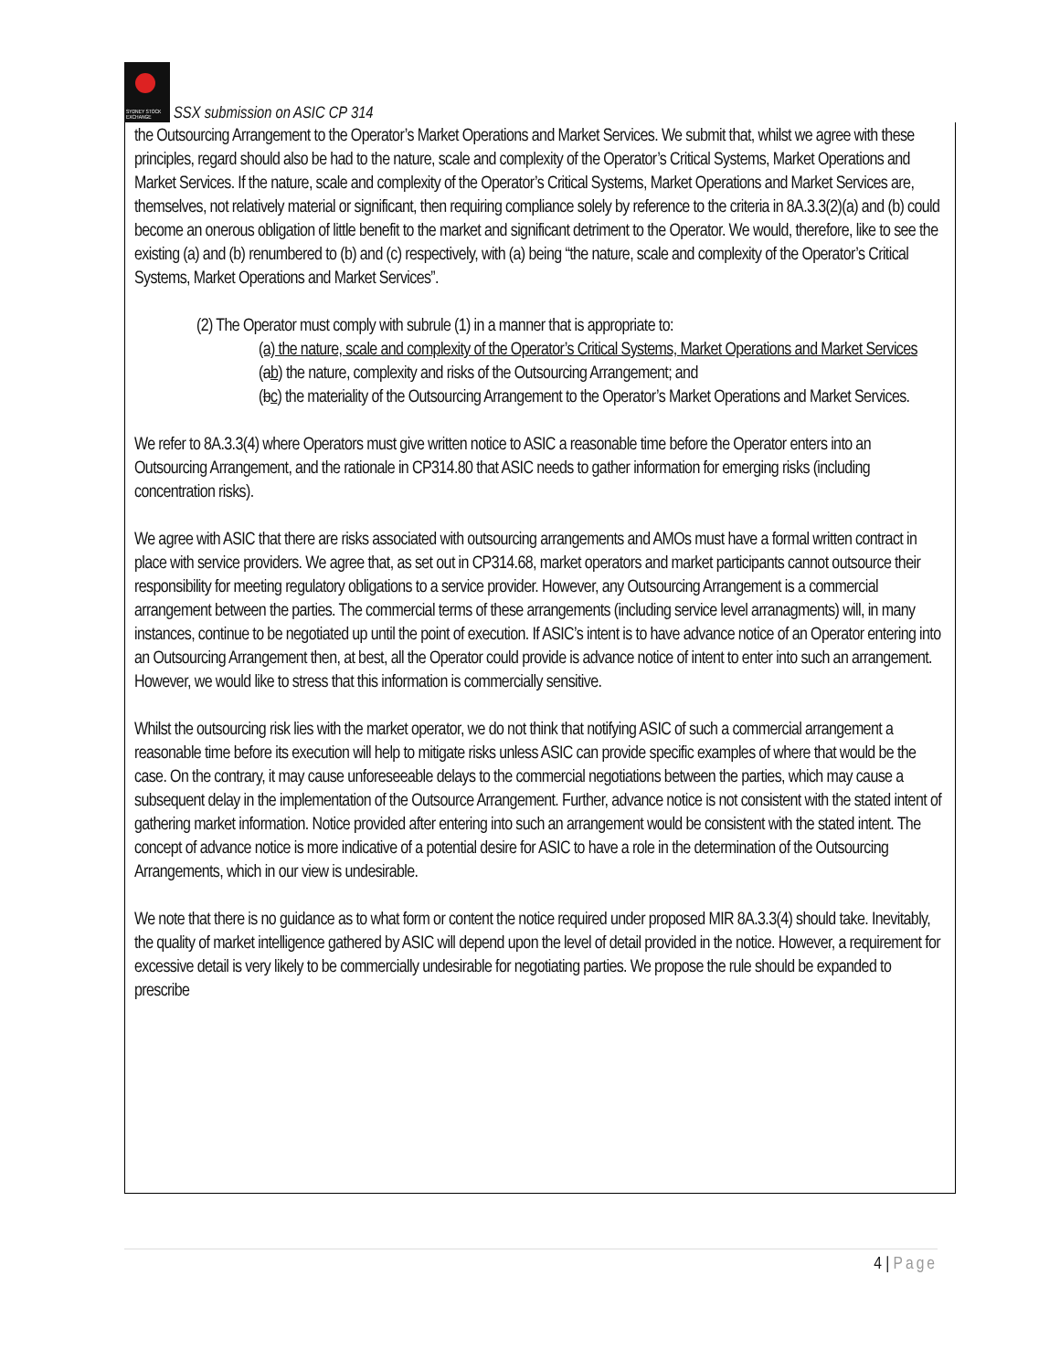SYDNEY STOCK EXCHANGE
SSX submission on ASIC CP 314
the Outsourcing Arrangement to the Operator’s Market Operations and Market Services. We submit that, whilst we agree with these principles, regard should also be had to the nature, scale and complexity of the Operator’s Critical Systems, Market Operations and Market Services. If the nature, scale and complexity of the Operator’s Critical Systems, Market Operations and Market Services are, themselves, not relatively material or significant, then requiring compliance solely by reference to the criteria in 8A.3.3(2)(a) and (b) could become an onerous obligation of little benefit to the market and significant detriment to the Operator. We would, therefore, like to see the existing (a) and (b) renumbered to (b) and (c) respectively, with (a) being “the nature, scale and complexity of the Operator’s Critical Systems, Market Operations and Market Services”.
(2) The Operator must comply with subrule (1) in a manner that is appropriate to:
(a) the nature, scale and complexity of the Operator’s Critical Systems, Market Operations and Market Services
(ab) the nature, complexity and risks of the Outsourcing Arrangement; and
(bc) the materiality of the Outsourcing Arrangement to the Operator’s Market Operations and Market Services.
We refer to 8A.3.3(4) where Operators must give written notice to ASIC a reasonable time before the Operator enters into an Outsourcing Arrangement, and the rationale in CP314.80 that ASIC needs to gather information for emerging risks (including concentration risks).
We agree with ASIC that there are risks associated with outsourcing arrangements and AMOs must have a formal written contract in place with service providers. We agree that, as set out in CP314.68, market operators and market participants cannot outsource their responsibility for meeting regulatory obligations to a service provider. However, any Outsourcing Arrangement is a commercial arrangement between the parties. The commercial terms of these arrangements (including service level arranagments) will, in many instances, continue to be negotiated up until the point of execution. If ASIC’s intent is to have advance notice of an Operator entering into an Outsourcing Arrangement then, at best, all the Operator could provide is advance notice of intent to enter into such an arrangement. However, we would like to stress that this information is commercially sensitive.
Whilst the outsourcing risk lies with the market operator, we do not think that notifying ASIC of such a commercial arrangement a reasonable time before its execution will help to mitigate risks unless ASIC can provide specific examples of where that would be the case. On the contrary, it may cause unforeseeable delays to the commercial negotiations between the parties, which may cause a subsequent delay in the implementation of the Outsource Arrangement. Further, advance notice is not consistent with the stated intent of gathering market information. Notice provided after entering into such an arrangement would be consistent with the stated intent. The concept of advance notice is more indicative of a potential desire for ASIC to have a role in the determination of the Outsourcing Arrangements, which in our view is undesirable.
We note that there is no guidance as to what form or content the notice required under proposed MIR 8A.3.3(4) should take. Inevitably, the quality of market intelligence gathered by ASIC will depend upon the level of detail provided in the notice. However, a requirement for excessive detail is very likely to be commercially undesirable for negotiating parties. We propose the rule should be expanded to prescribe
4 | Page